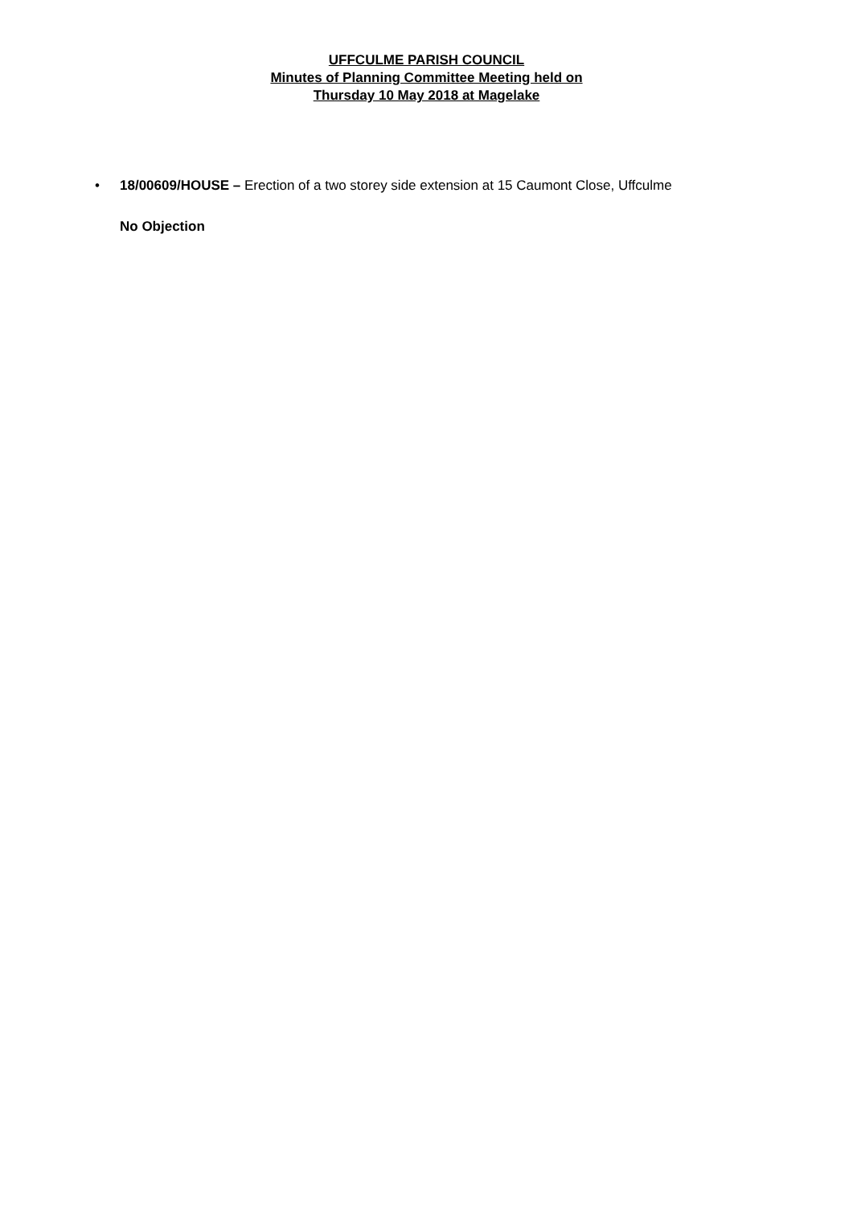UFFCULME PARISH COUNCIL
Minutes of Planning Committee Meeting held on
Thursday 10 May 2018 at Magelake
• 18/00609/HOUSE – Erection of a two storey side extension at 15 Caumont Close, Uffculme
No Objection